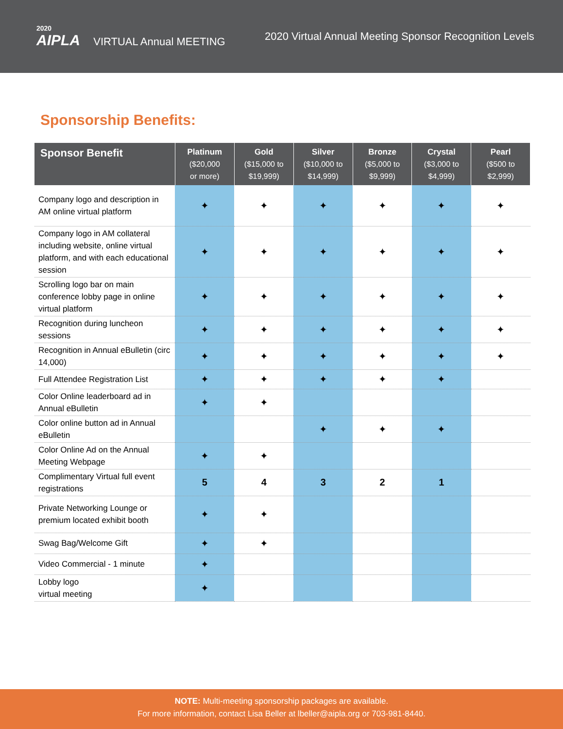2020
AIPLA VIRTUAL Annual MEETING
2020 Virtual Annual Meeting Sponsor Recognition Levels
Sponsorship Benefits:
| Sponsor Benefit | Platinum ($20,000 or more) | Gold ($15,000 to $19,999) | Silver ($10,000 to $14,999) | Bronze ($5,000 to $9,999) | Crystal ($3,000 to $4,999) | Pearl ($500 to $2,999) |
| --- | --- | --- | --- | --- | --- | --- |
| Company logo and description in AM online virtual platform | ✦ | ✦ | ✦ | ✦ | ✦ | ✦ |
| Company logo in AM collateral including website, online virtual platform, and with each educational session | ✦ | ✦ | ✦ | ✦ | ✦ | ✦ |
| Scrolling logo bar on main conference lobby page in online virtual platform | ✦ | ✦ | ✦ | ✦ | ✦ | ✦ |
| Recognition during luncheon sessions | ✦ | ✦ | ✦ | ✦ | ✦ | ✦ |
| Recognition in Annual eBulletin (circ 14,000) | ✦ | ✦ | ✦ | ✦ | ✦ | ✦ |
| Full Attendee Registration List | ✦ | ✦ | ✦ | ✦ | ✦ | |
| Color Online leaderboard ad in Annual eBulletin | ✦ | ✦ | | | | |
| Color online button ad in Annual eBulletin | | | ✦ | ✦ | ✦ | |
| Color Online Ad on the Annual Meeting Webpage | ✦ | ✦ | | | | |
| Complimentary Virtual full event registrations | 5 | 4 | 3 | 2 | 1 | |
| Private Networking Lounge or premium located exhibit booth | ✦ | ✦ | | | | |
| Swag Bag/Welcome Gift | ✦ | ✦ | | | | |
| Video Commercial - 1 minute | ✦ | | | | | |
| Lobby logo virtual meeting | ✦ | | | | | |
NOTE: Multi-meeting sponsorship packages are available.
For more information, contact Lisa Beller at lbeller@aipla.org or 703-981-8440.